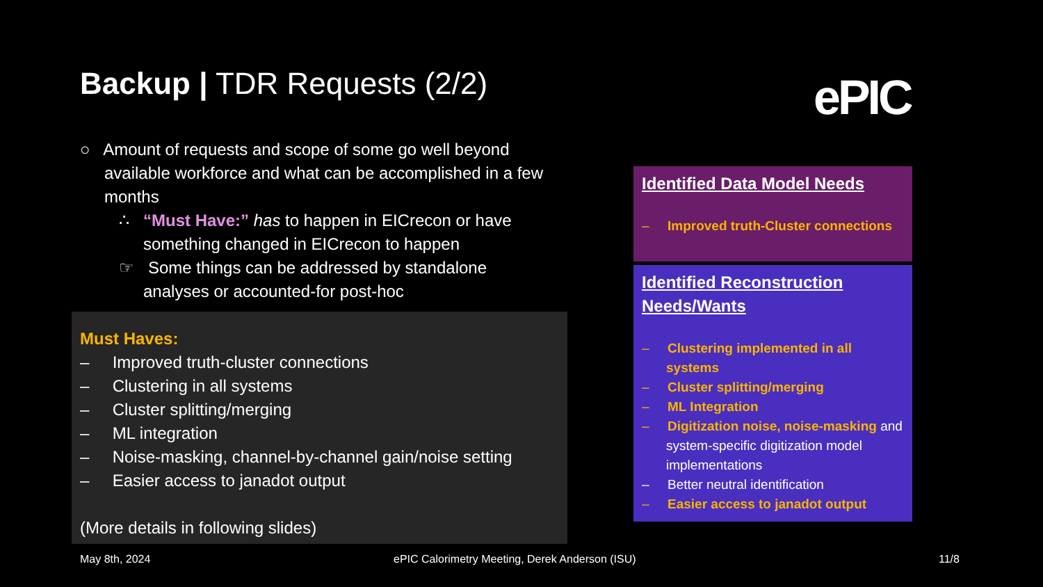Backup | TDR Requests (2/2) ePIC
○ Amount of requests and scope of some go well beyond available workforce and what can be accomplished in a few months
∴ “Must Have:” has to happen in EICrecon or have something changed in EICrecon to happen
☞ Some things can be addressed by standalone analyses or accounted-for post-hoc
Must Haves:
– Improved truth-cluster connections
– Clustering in all systems
– Cluster splitting/merging
– ML integration
– Noise-masking, channel-by-channel gain/noise setting
– Easier access to janadot output
(More details in following slides)
Identified Data Model Needs
– Improved truth-Cluster connections
Identified Reconstruction Needs/Wants
– Clustering implemented in all systems
– Cluster splitting/merging
– ML Integration
– Digitization noise, noise-masking and system-specific digitization model implementations
– Better neutral identification
– Easier access to janadot output
May 8th, 2024
ePIC Calorimetry Meeting, Derek Anderson (ISU)
11/8